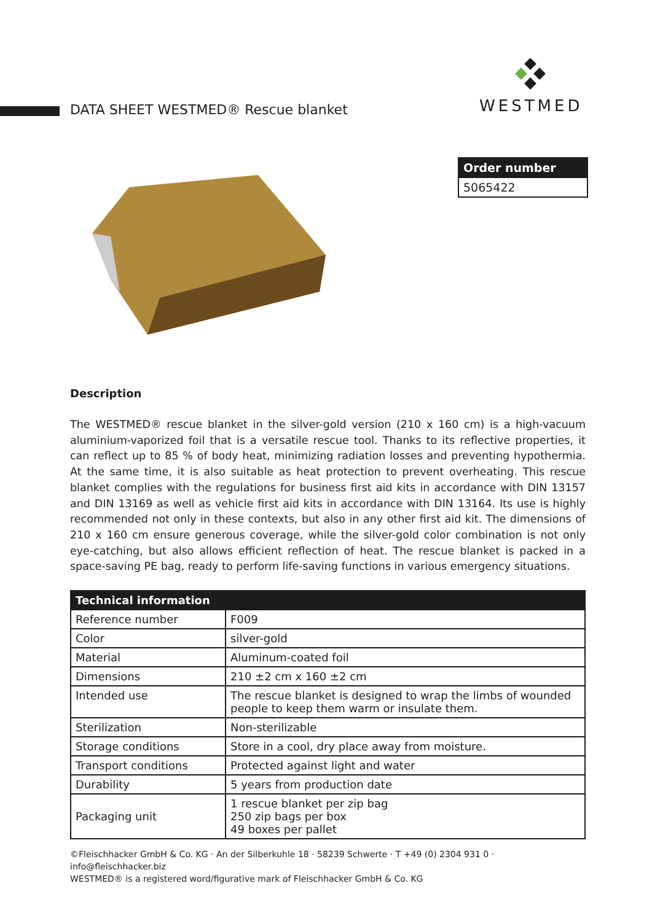DATA SHEET WESTMED® Rescue blanket
WESTMED
Order number
5065422
Description
The WESTMED® rescue blanket in the silver-gold version (210 x 160 cm) is a high-vacuum aluminium-vaporized foil that is a versatile rescue tool. Thanks to its reflective properties, it can reflect up to 85 % of body heat, minimizing radiation losses and preventing hypothermia. At the same time, it is also suitable as heat protection to prevent overheating. This rescue blanket complies with the regulations for business first aid kits in accordance with DIN 13157 and DIN 13169 as well as vehicle first aid kits in accordance with DIN 13164. Its use is highly recommended not only in these contexts, but also in any other first aid kit. The dimensions of 210 x 160 cm ensure generous coverage, while the silver-gold color combination is not only eye-catching, but also allows efficient reflection of heat. The rescue blanket is packed in a space-saving PE bag, ready to perform life-saving functions in various emergency situations.
| Technical information | |
| --- | --- |
| Reference number | F009 |
| Color | silver-gold |
| Material | Aluminum-coated foil |
| Dimensions | 210 ±2 cm x 160 ±2 cm |
| Intended use | The rescue blanket is designed to wrap the limbs of wounded people to keep them warm or insulate them. |
| Sterilization | Non-sterilizable |
| Storage conditions | Store in a cool, dry place away from moisture. |
| Transport conditions | Protected against light and water |
| Durability | 5 years from production date |
| Packaging unit | 1 rescue blanket per zip bag 250 zip bags per box 49 boxes per pallet |
©Fleischhacker GmbH & Co. KG · An der Silberkuhle 18 · 58239 Schwerte · T +49 (0) 2304 931 0 · info@fleischhacker.biz
WESTMED® is a registered word/figurative mark of Fleischhacker GmbH & Co. KG